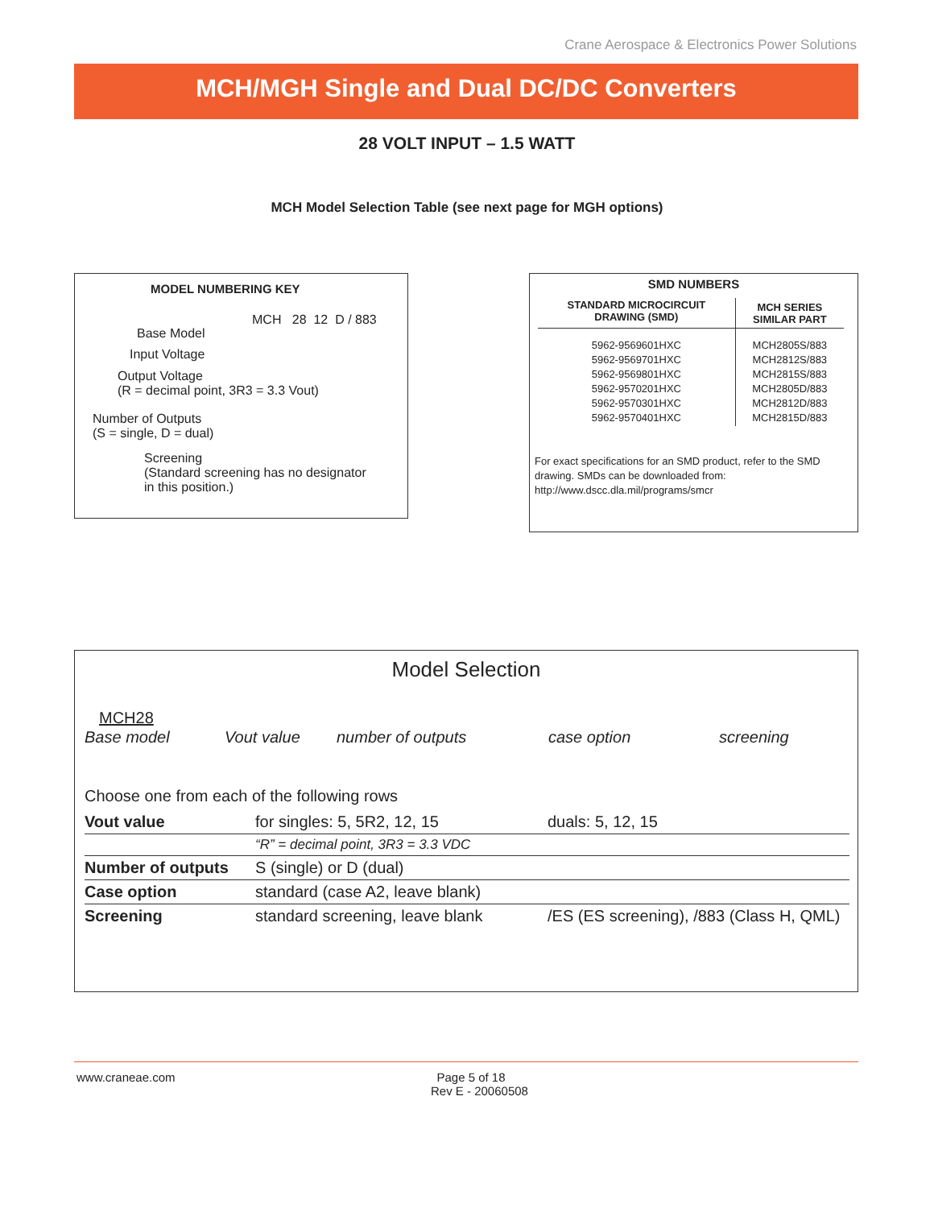Crane Aerospace & Electronics Power Solutions
MCH/MGH Single and Dual DC/DC Converters
28 VOLT INPUT – 1.5 WATT
MCH Model Selection Table (see next page for MGH options)
MODEL NUMBERING KEY
MCH 28 12 D / 883
Base Model
Input Voltage
Output Voltage
(R = decimal point, 3R3 = 3.3 Vout)
Number of Outputs
(S = single, D = dual)
Screening
(Standard screening has no designator
in this position.)
SMD NUMBERS
| STANDARD MICROCIRCUIT DRAWING (SMD) | MCH SERIES SIMILAR PART |
| --- | --- |
| 5962-9569601HXC 5962-9569701HXC 5962-9569801HXC 5962-9570201HXC 5962-9570301HXC 5962-9570401HXC | MCH2805S/883 MCH2812S/883 MCH2815S/883 MCH2805D/883 MCH2812D/883 MCH2815D/883 |
For exact specifications for an SMD product, refer to the SMD drawing. SMDs can be downloaded from: http://www.dscc.dla.mil/programs/smcr
Model Selection
MCH28
Base model Vout value number of outputs case option screening
Choose one from each of the following rows
| Vout value | for singles: 5, 5R2, 12, 15 | duals: 5, 12, 15 |
| | “R” = decimal point, 3R3 = 3.3 VDC | |
| Number of outputs | S (single) or D (dual) | |
| Case option | standard (case A2, leave blank) | |
| Screening | standard screening, leave blank | /ES (ES screening), /883 (Class H, QML) |
www.craneae.com Page 5 of 18
Rev E - 20060508